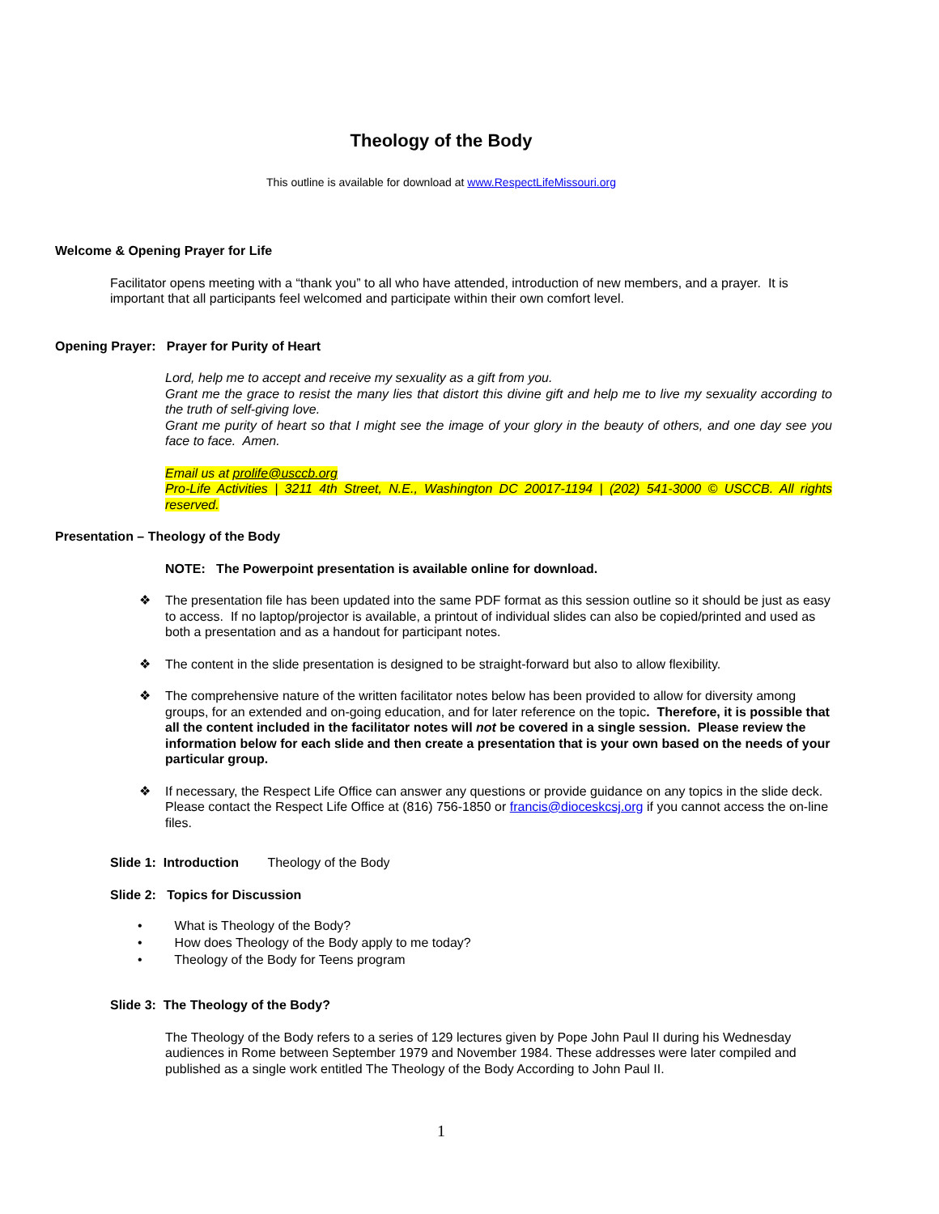Theology of the Body
This outline is available for download at www.RespectLifeMissouri.org
Welcome & Opening Prayer for Life
Facilitator opens meeting with a “thank you” to all who have attended, introduction of new members, and a prayer. It is important that all participants feel welcomed and participate within their own comfort level.
Opening Prayer: Prayer for Purity of Heart
Lord, help me to accept and receive my sexuality as a gift from you.
Grant me the grace to resist the many lies that distort this divine gift and help me to live my sexuality according to the truth of self-giving love.
Grant me purity of heart so that I might see the image of your glory in the beauty of others, and one day see you face to face. Amen.
Email us at prolife@usccb.org
Pro-Life Activities | 3211 4th Street, N.E., Washington DC 20017-1194 | (202) 541-3000 © USCCB. All rights reserved.
Presentation – Theology of the Body
NOTE: The Powerpoint presentation is available online for download.
❖ The presentation file has been updated into the same PDF format as this session outline so it should be just as easy to access. If no laptop/projector is available, a printout of individual slides can also be copied/printed and used as both a presentation and as a handout for participant notes.
❖ The content in the slide presentation is designed to be straight-forward but also to allow flexibility.
❖ The comprehensive nature of the written facilitator notes below has been provided to allow for diversity among groups, for an extended and on-going education, and for later reference on the topic. Therefore, it is possible that all the content included in the facilitator notes will not be covered in a single session. Please review the information below for each slide and then create a presentation that is your own based on the needs of your particular group.
❖ If necessary, the Respect Life Office can answer any questions or provide guidance on any topics in the slide deck. Please contact the Respect Life Office at (816) 756-1850 or francis@dioceskcsj.org if you cannot access the on-line files.
Slide 1: Introduction Theology of the Body
Slide 2: Topics for Discussion
• What is Theology of the Body?
• How does Theology of the Body apply to me today?
• Theology of the Body for Teens program
Slide 3: The Theology of the Body?
The Theology of the Body refers to a series of 129 lectures given by Pope John Paul II during his Wednesday audiences in Rome between September 1979 and November 1984. These addresses were later compiled and published as a single work entitled The Theology of the Body According to John Paul II.
1